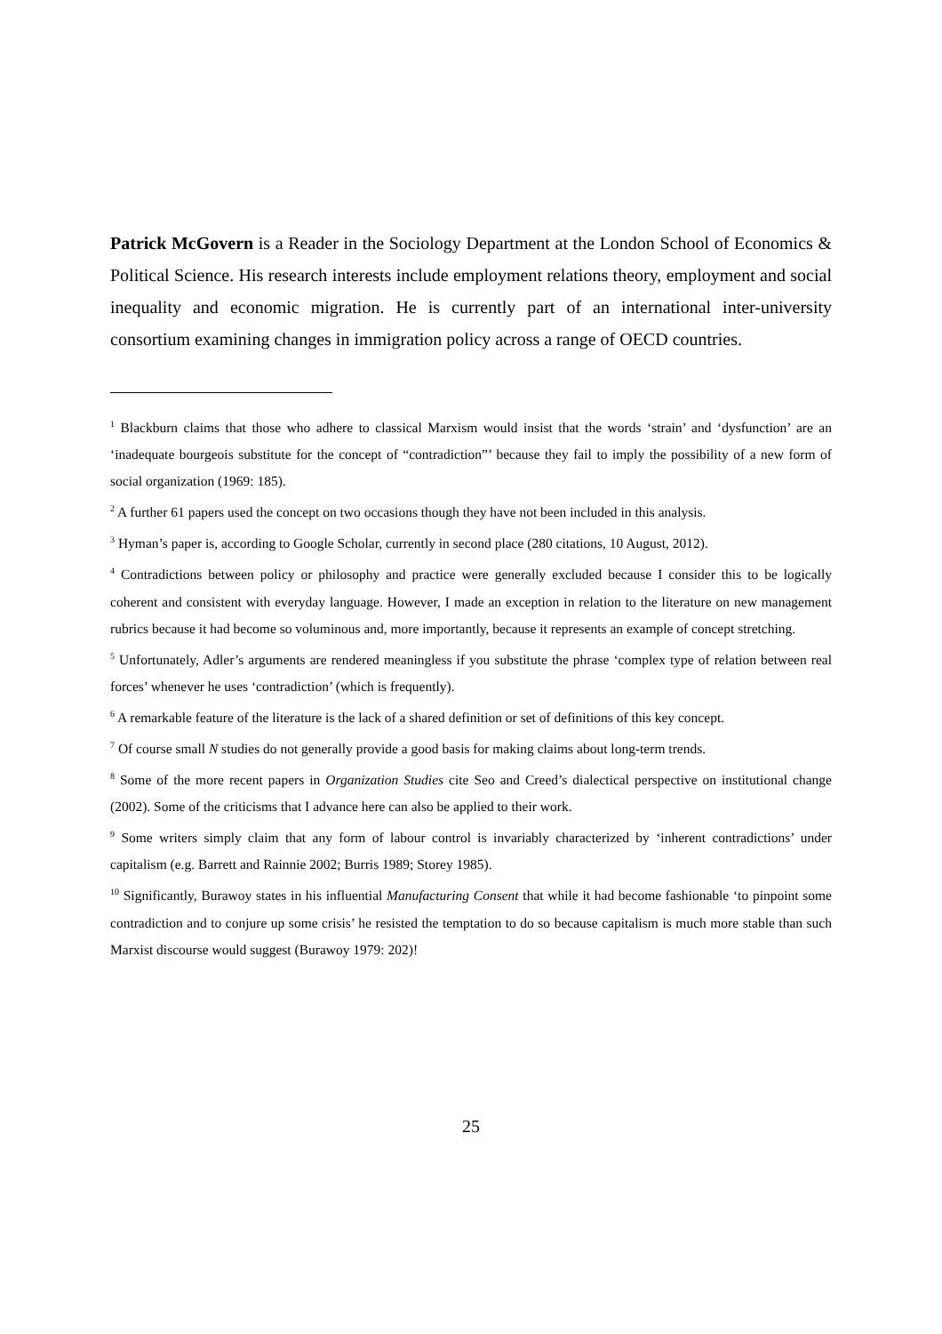Patrick McGovern is a Reader in the Sociology Department at the London School of Economics & Political Science. His research interests include employment relations theory, employment and social inequality and economic migration. He is currently part of an international inter-university consortium examining changes in immigration policy across a range of OECD countries.
<sup>1</sup> Blackburn claims that those who adhere to classical Marxism would insist that the words ‘strain’ and ‘dysfunction’ are an ‘inadequate bourgeois substitute for the concept of “contradiction”’ because they fail to imply the possibility of a new form of social organization (1969: 185).
<sup>2</sup> A further 61 papers used the concept on two occasions though they have not been included in this analysis.
<sup>3</sup> Hyman’s paper is, according to Google Scholar, currently in second place (280 citations, 10 August, 2012).
<sup>4</sup> Contradictions between policy or philosophy and practice were generally excluded because I consider this to be logically coherent and consistent with everyday language. However, I made an exception in relation to the literature on new management rubrics because it had become so voluminous and, more importantly, because it represents an example of concept stretching.
<sup>5</sup> Unfortunately, Adler’s arguments are rendered meaningless if you substitute the phrase ‘complex type of relation between real forces’ whenever he uses ‘contradiction’ (which is frequently).
<sup>6</sup> A remarkable feature of the literature is the lack of a shared definition or set of definitions of this key concept.
<sup>7</sup> Of course small N studies do not generally provide a good basis for making claims about long-term trends.
<sup>8</sup> Some of the more recent papers in Organization Studies cite Seo and Creed’s dialectical perspective on institutional change (2002). Some of the criticisms that I advance here can also be applied to their work.
<sup>9</sup> Some writers simply claim that any form of labour control is invariably characterized by ‘inherent contradictions’ under capitalism (e.g. Barrett and Rainnie 2002; Burris 1989; Storey 1985).
<sup>10</sup> Significantly, Burawoy states in his influential Manufacturing Consent that while it had become fashionable ‘to pinpoint some contradiction and to conjure up some crisis’ he resisted the temptation to do so because capitalism is much more stable than such Marxist discourse would suggest (Burawoy 1979: 202)!
25